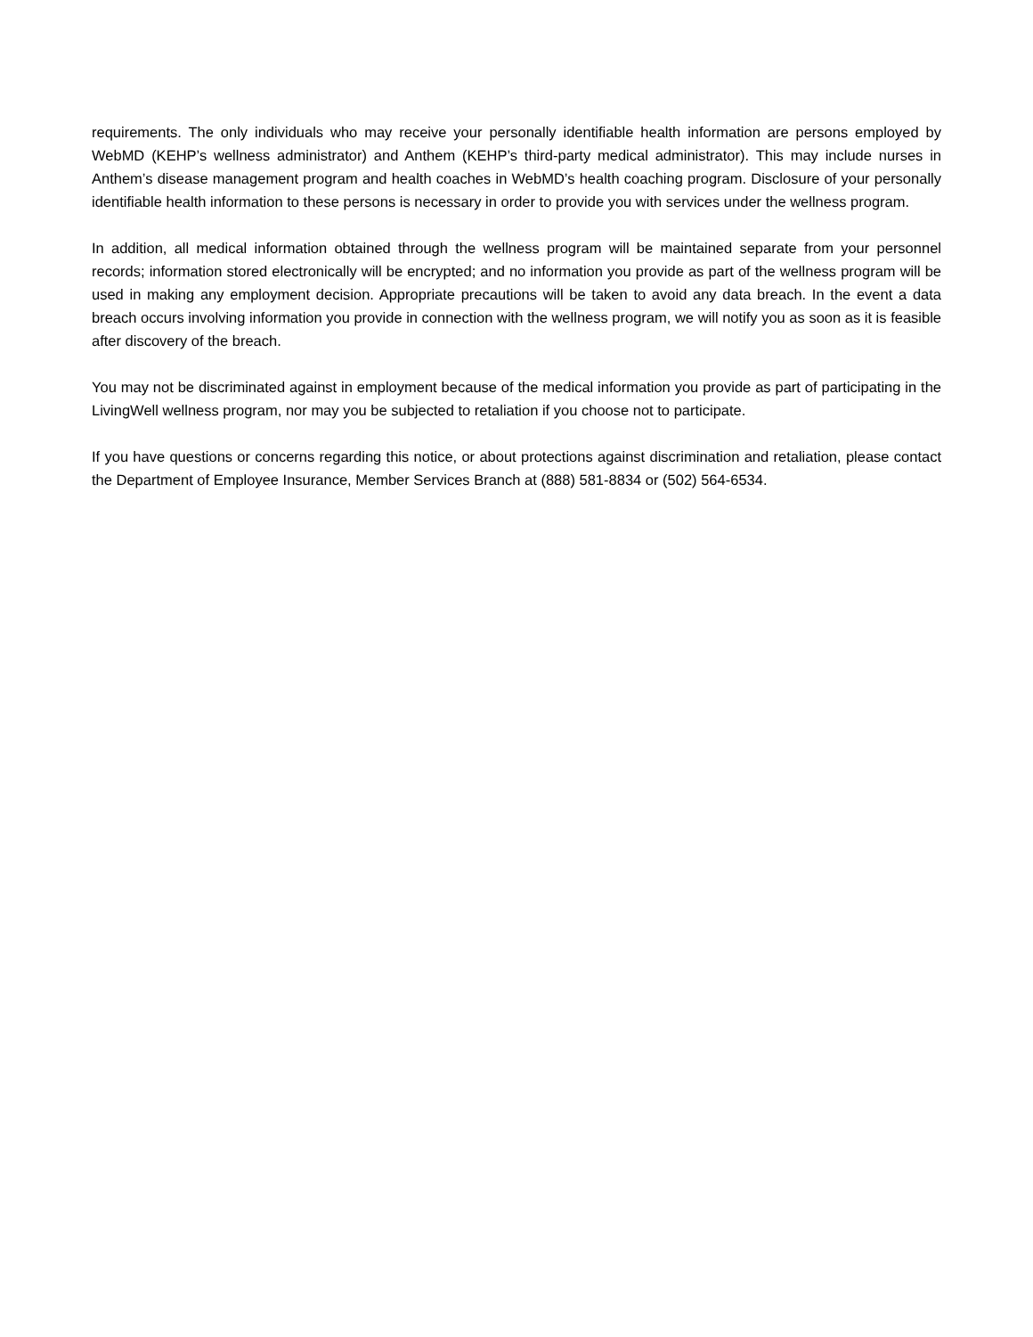requirements. The only individuals who may receive your personally identifiable health information are persons employed by WebMD (KEHP’s wellness administrator) and Anthem (KEHP’s third-party medical administrator). This may include nurses in Anthem’s disease management program and health coaches in WebMD’s health coaching program. Disclosure of your personally identifiable health information to these persons is necessary in order to provide you with services under the wellness program.
In addition, all medical information obtained through the wellness program will be maintained separate from your personnel records; information stored electronically will be encrypted; and no information you provide as part of the wellness program will be used in making any employment decision. Appropriate precautions will be taken to avoid any data breach. In the event a data breach occurs involving information you provide in connection with the wellness program, we will notify you as soon as it is feasible after discovery of the breach.
You may not be discriminated against in employment because of the medical information you provide as part of participating in the LivingWell wellness program, nor may you be subjected to retaliation if you choose not to participate.
If you have questions or concerns regarding this notice, or about protections against discrimination and retaliation, please contact the Department of Employee Insurance, Member Services Branch at (888) 581-8834 or (502) 564-6534.